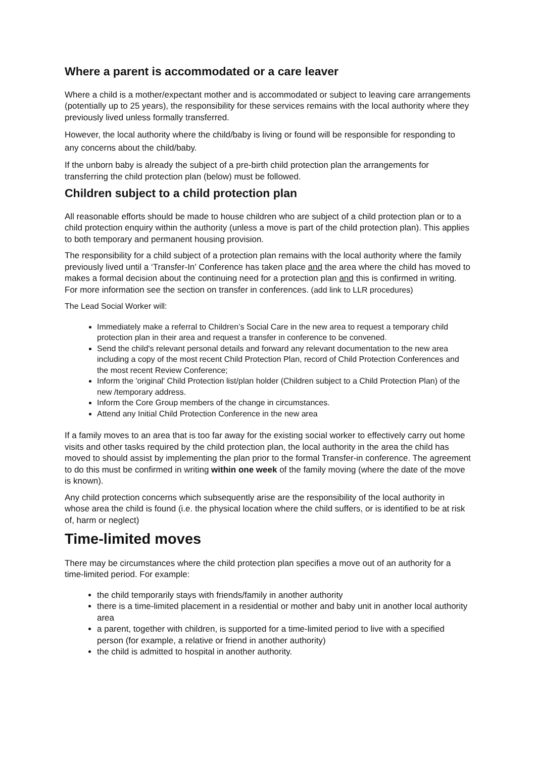Where a parent is accommodated or a care leaver
Where a child is a mother/expectant mother and is accommodated or subject to leaving care arrangements (potentially up to 25 years), the responsibility for these services remains with the local authority where they previously lived unless formally transferred.
However, the local authority where the child/baby is living or found will be responsible for responding to any concerns about the child/baby.
If the unborn baby is already the subject of a pre-birth child protection plan the arrangements for transferring the child protection plan (below) must be followed.
Children subject to a child protection plan
All reasonable efforts should be made to house children who are subject of a child protection plan or to a child protection enquiry within the authority (unless a move is part of the child protection plan). This applies to both temporary and permanent housing provision.
The responsibility for a child subject of a protection plan remains with the local authority where the family previously lived until a ‘Transfer-In’ Conference has taken place and the area where the child has moved to makes a formal decision about the continuing need for a protection plan and this is confirmed in writing. For more information see the section on transfer in conferences. (add link to LLR procedures)
The Lead Social Worker will:
Immediately make a referral to Children’s Social Care in the new area to request a temporary child protection plan in their area and request a transfer in conference to be convened.
Send the child's relevant personal details and forward any relevant documentation to the new area including a copy of the most recent Child Protection Plan, record of Child Protection Conferences and the most recent Review Conference;
Inform the 'original' Child Protection list/plan holder (Children subject to a Child Protection Plan) of the new /temporary address.
Inform the Core Group members of the change in circumstances.
Attend any Initial Child Protection Conference in the new area
If a family moves to an area that is too far away for the existing social worker to effectively carry out home visits and other tasks required by the child protection plan, the local authority in the area the child has moved to should assist by implementing the plan prior to the formal Transfer-in conference. The agreement to do this must be confirmed in writing within one week of the family moving (where the date of the move is known).
Any child protection concerns which subsequently arise are the responsibility of the local authority in whose area the child is found (i.e. the physical location where the child suffers, or is identified to be at risk of, harm or neglect)
Time-limited moves
There may be circumstances where the child protection plan specifies a move out of an authority for a time-limited period. For example:
the child temporarily stays with friends/family in another authority
there is a time-limited placement in a residential or mother and baby unit in another local authority area
a parent, together with children, is supported for a time-limited period to live with a specified person (for example, a relative or friend in another authority)
the child is admitted to hospital in another authority.